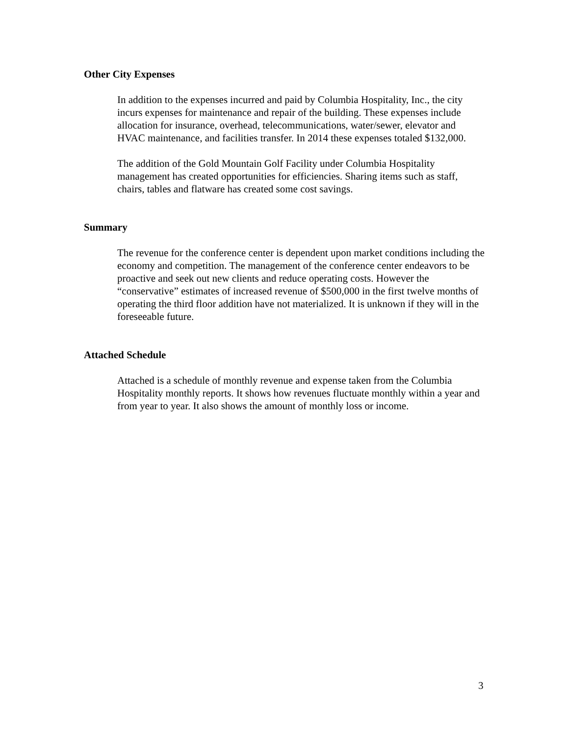Other City Expenses
In addition to the expenses incurred and paid by Columbia Hospitality, Inc., the city incurs expenses for maintenance and repair of the building. These expenses include allocation for insurance, overhead, telecommunications, water/sewer, elevator and HVAC maintenance, and facilities transfer. In 2014 these expenses totaled $132,000.
The addition of the Gold Mountain Golf Facility under Columbia Hospitality management has created opportunities for efficiencies. Sharing items such as staff, chairs, tables and flatware has created some cost savings.
Summary
The revenue for the conference center is dependent upon market conditions including the economy and competition. The management of the conference center endeavors to be proactive and seek out new clients and reduce operating costs. However the “conservative” estimates of increased revenue of $500,000 in the first twelve months of operating the third floor addition have not materialized. It is unknown if they will in the foreseeable future.
Attached Schedule
Attached is a schedule of monthly revenue and expense taken from the Columbia Hospitality monthly reports. It shows how revenues fluctuate monthly within a year and from year to year. It also shows the amount of monthly loss or income.
3